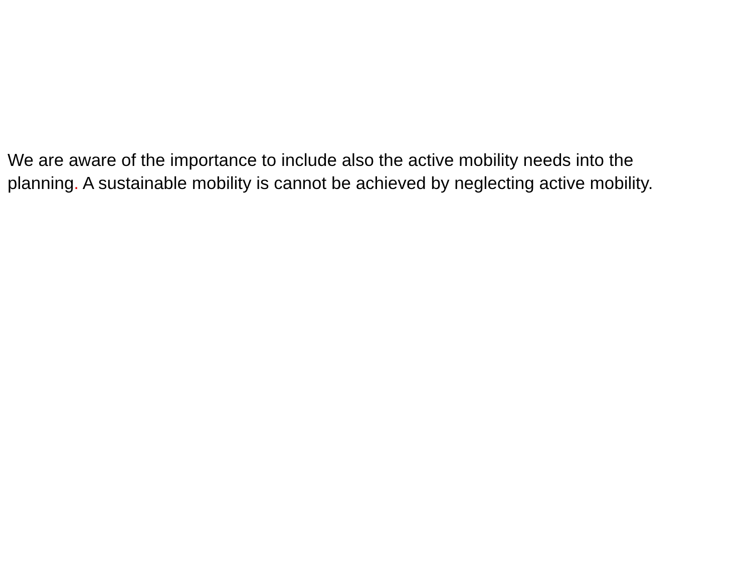We are aware of the importance to include also the active mobility needs into the
planning. A sustainable mobility is cannot be achieved by neglecting active mobility.